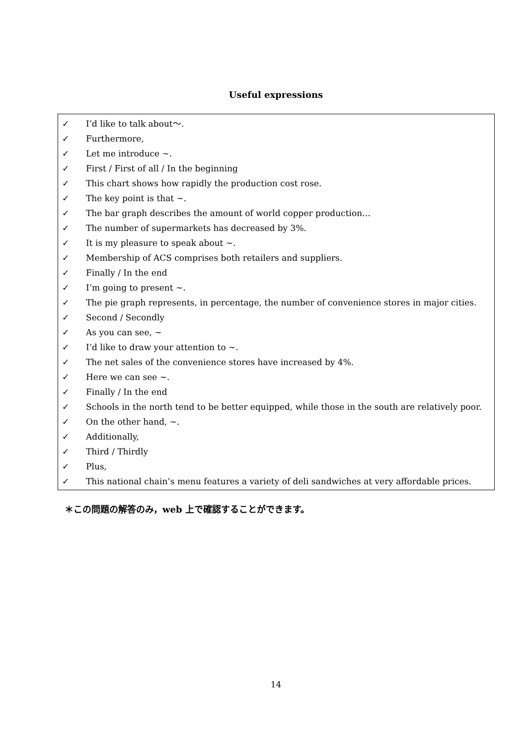Useful expressions
✓ I’d like to talk about～.
✓ Furthermore,
✓ Let me introduce ~.
✓ First / First of all / In the beginning
✓ This chart shows how rapidly the production cost rose.
✓ The key point is that ~.
✓ The bar graph describes the amount of world copper production…
✓ The number of supermarkets has decreased by 3%.
✓ It is my pleasure to speak about ~.
✓ Membership of ACS comprises both retailers and suppliers.
✓ Finally / In the end
✓ I’m going to present ~.
✓ The pie graph represents, in percentage, the number of convenience stores in major cities.
✓ Second / Secondly
✓ As you can see, ~
✓ I’d like to draw your attention to ~.
✓ The net sales of the convenience stores have increased by 4%.
✓ Here we can see ~.
✓ Finally / In the end
✓ Schools in the north tend to be better equipped, while those in the south are relatively poor.
✓ On the other hand, ~.
✓ Additionally,
✓ Third / Thirdly
✓ Plus,
✓ This national chain’s menu features a variety of deli sandwiches at very affordable prices.
＊この問題の解答のみ，web 上で確認することができます。
14